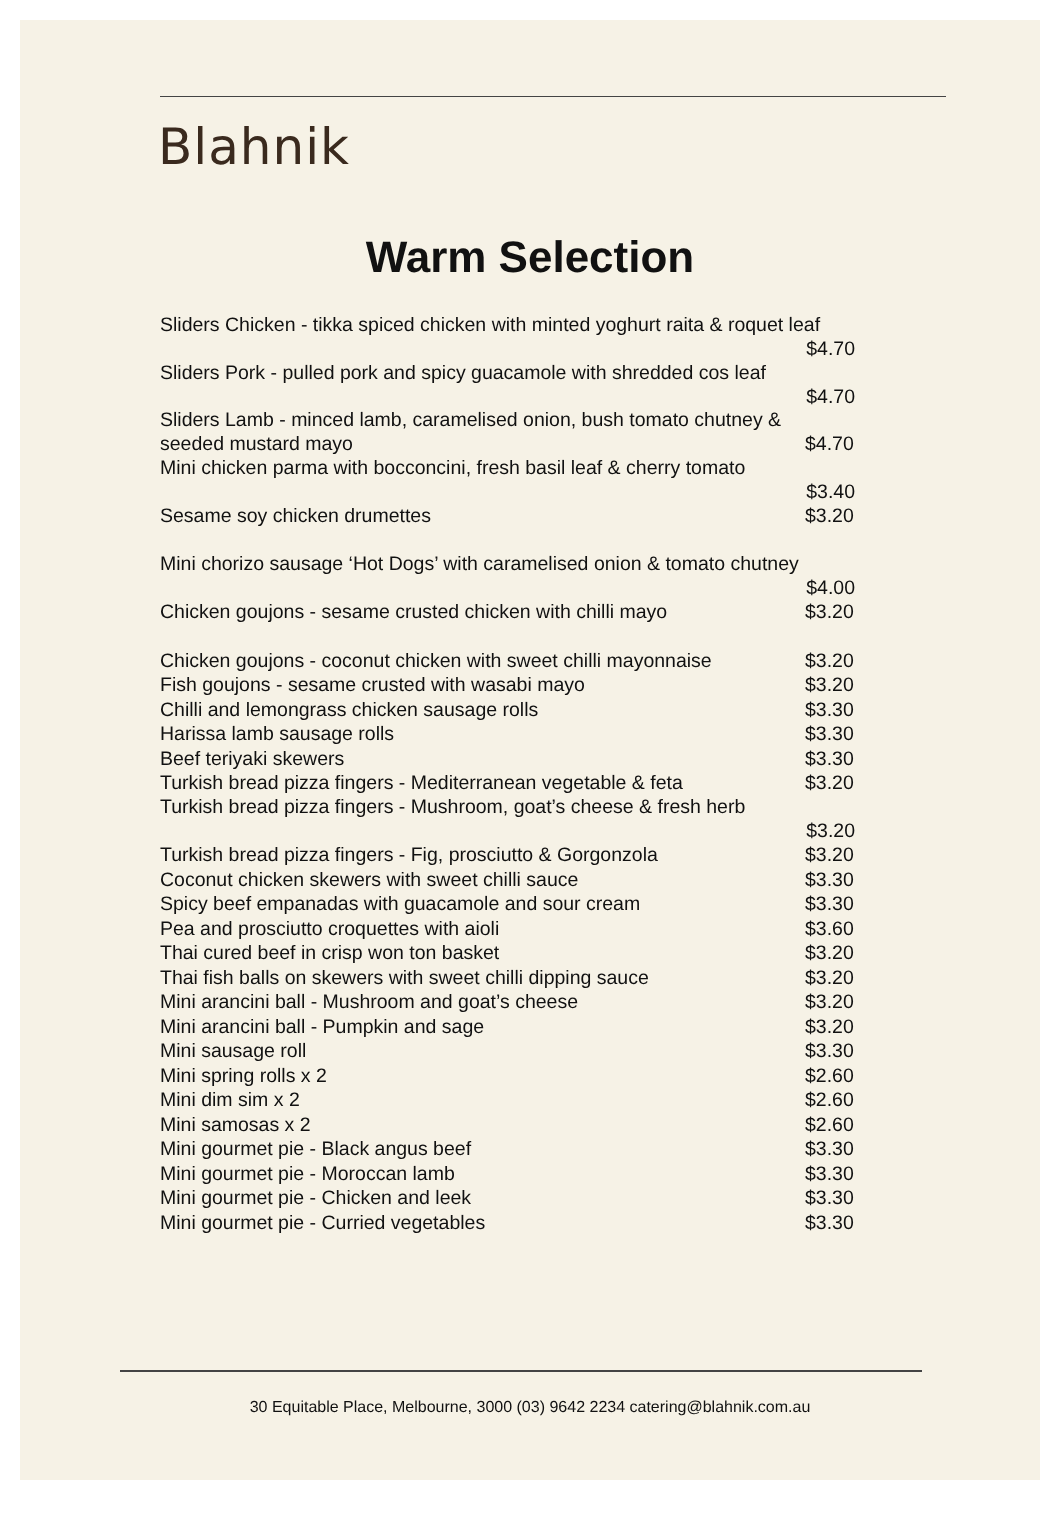Blahnik
Warm Selection
Sliders Chicken - tikka spiced chicken with minted yoghurt raita & roquet leaf
$4.70
Sliders Pork - pulled pork and spicy guacamole with shredded cos leaf
$4.70
Sliders Lamb - minced lamb, caramelised onion, bush tomato chutney &
seeded mustard mayo $4.70
Mini chicken parma with bocconcini, fresh basil leaf & cherry tomato
$3.40
Sesame soy chicken drumettes $3.20
Mini chorizo sausage ‘Hot Dogs’ with caramelised onion & tomato chutney
$4.00
Chicken goujons - sesame crusted chicken with chilli mayo $3.20
Chicken goujons - coconut chicken with sweet chilli mayonnaise $3.20
Fish goujons - sesame crusted with wasabi mayo $3.20
Chilli and lemongrass chicken sausage rolls $3.30
Harissa lamb sausage rolls $3.30
Beef teriyaki skewers $3.30
Turkish bread pizza fingers - Mediterranean vegetable & feta $3.20
Turkish bread pizza fingers - Mushroom, goat’s cheese & fresh herb
$3.20
Turkish bread pizza fingers - Fig, prosciutto & Gorgonzola $3.20
Coconut chicken skewers with sweet chilli sauce $3.30
Spicy beef empanadas with guacamole and sour cream $3.30
Pea and prosciutto croquettes with aioli $3.60
Thai cured beef in crisp won ton basket $3.20
Thai fish balls on skewers with sweet chilli dipping sauce $3.20
Mini arancini ball - Mushroom and goat’s cheese $3.20
Mini arancini ball - Pumpkin and sage $3.20
Mini sausage roll $3.30
Mini spring rolls x 2 $2.60
Mini dim sim x 2 $2.60
Mini samosas x 2 $2.60
Mini gourmet pie - Black angus beef $3.30
Mini gourmet pie - Moroccan lamb $3.30
Mini gourmet pie - Chicken and leek $3.30
Mini gourmet pie - Curried vegetables $3.30
30 Equitable Place, Melbourne, 3000 (03) 9642 2234 catering@blahnik.com.au